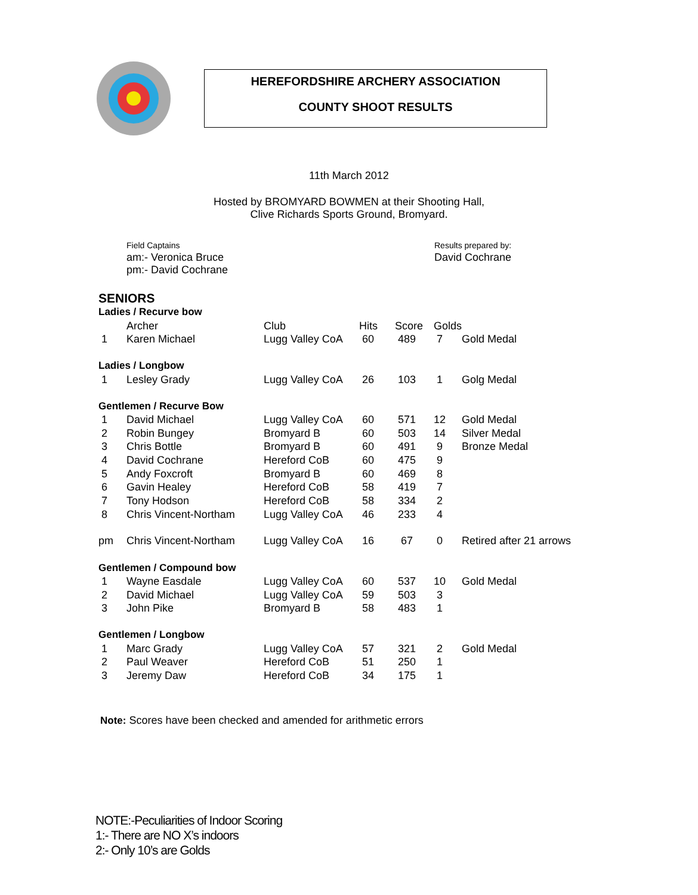HEREFORDSHIRE ARCHERY ASSOCIATION
COUNTY SHOOT RESULTS
11th March 2012
Hosted by BROMYARD BOWMEN at their Shooting Hall,
Clive Richards Sports Ground, Bromyard.
Field Captains
am:- Veronica Bruce
pm:- David Cochrane
Results prepared by:
David Cochrane
| SENIORS | | | | | | |
| Ladies / Recurve bow | | | | | | |
| | Archer | Club | Hits | Score | Golds | |
| 1 | Karen Michael | Lugg Valley CoA | 60 | 489 | 7 | Gold Medal |
| Ladies / Longbow | | | | | | |
| 1 | Lesley Grady | Lugg Valley CoA | 26 | 103 | 1 | Golg Medal |
| Gentlemen / Recurve Bow | | | | | | |
| 1 | David Michael | Lugg Valley CoA | 60 | 571 | 12 | Gold Medal |
| 2 | Robin Bungey | Bromyard B | 60 | 503 | 14 | Silver Medal |
| 3 | Chris Bottle | Bromyard B | 60 | 491 | 9 | Bronze Medal |
| 4 | David Cochrane | Hereford CoB | 60 | 475 | 9 | |
| 5 | Andy Foxcroft | Bromyard B | 60 | 469 | 8 | |
| 6 | Gavin Healey | Hereford CoB | 58 | 419 | 7 | |
| 7 | Tony Hodson | Hereford CoB | 58 | 334 | 2 | |
| 8 | Chris Vincent-Northam | Lugg Valley CoA | 46 | 233 | 4 | |
| pm | Chris Vincent-Northam | Lugg Valley CoA | 16 | 67 | 0 | Retired after 21 arrows |
| Gentlemen / Compound bow | | | | | | |
| 1 | Wayne Easdale | Lugg Valley CoA | 60 | 537 | 10 | Gold Medal |
| 2 | David Michael | Lugg Valley CoA | 59 | 503 | 3 | |
| 3 | John Pike | Bromyard B | 58 | 483 | 1 | |
| Gentlemen / Longbow | | | | | | |
| 1 | Marc Grady | Lugg Valley CoA | 57 | 321 | 2 | Gold Medal |
| 2 | Paul Weaver | Hereford CoB | 51 | 250 | 1 | |
| 3 | Jeremy Daw | Hereford CoB | 34 | 175 | 1 | |
Note: Scores have been checked and amended for arithmetic errors
NOTE:-Peculiarities of Indoor Scoring
1:- There are NO X’s indoors
2:- Only 10’s are Golds